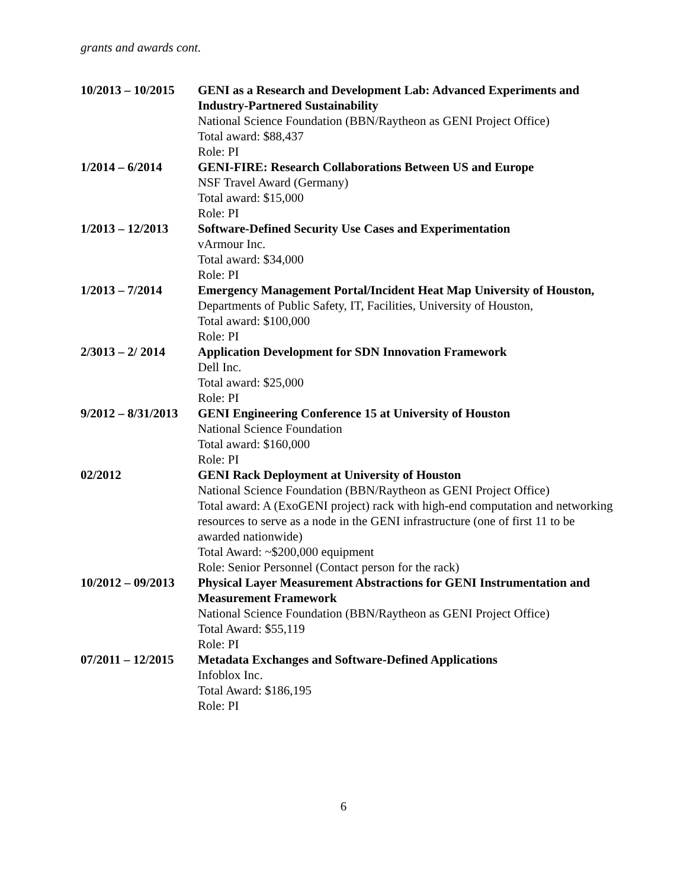grants and awards cont.
10/2013 – 10/2015
GENI as a Research and Development Lab: Advanced Experiments and Industry-Partnered Sustainability
National Science Foundation (BBN/Raytheon as GENI Project Office)
Total award: $88,437
Role: PI
1/2014 – 6/2014 GENI-FIRE: Research Collaborations Between US and Europe
NSF Travel Award (Germany)
Total award: $15,000
Role: PI
1/2013 – 12/2013
Software-Defined Security Use Cases and Experimentation
vArmour Inc.
Total award: $34,000
Role: PI
1/2013 – 7/2014 Emergency Management Portal/Incident Heat Map University of Houston,
Departments of Public Safety, IT, Facilities, University of Houston,
Total award: $100,000
Role: PI
2/3013 – 2/ 2014
Application Development for SDN Innovation Framework
Dell Inc.
Total award: $25,000
Role: PI
9/2012 – 8/31/2013
GENI Engineering Conference 15 at University of Houston
National Science Foundation
Total award: $160,000
Role: PI
02/2012 GENI Rack Deployment at University of Houston
National Science Foundation (BBN/Raytheon as GENI Project Office)
Total award: A (ExoGENI project) rack with high-end computation and networking resources to serve as a node in the GENI infrastructure (one of first 11 to be awarded nationwide)
Total Award: ~$200,000 equipment
Role: Senior Personnel (Contact person for the rack)
10/2012 – 09/2013
Physical Layer Measurement Abstractions for GENI Instrumentation and Measurement Framework
National Science Foundation (BBN/Raytheon as GENI Project Office)
Total Award: $55,119
Role: PI
07/2011 – 12/2015
Metadata Exchanges and Software-Defined Applications
Infoblox Inc.
Total Award: $186,195
Role: PI
6